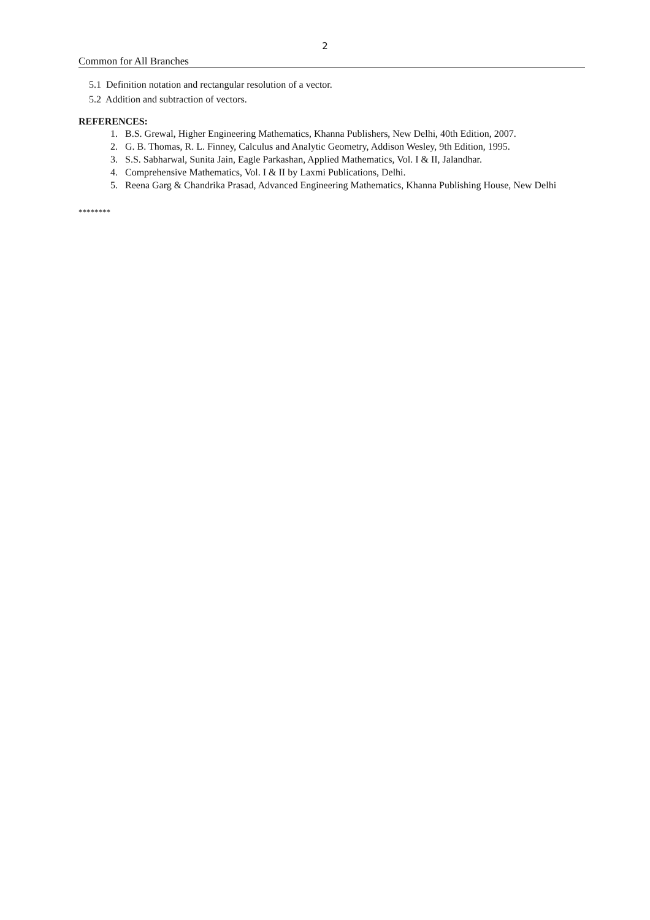2
Common for All Branches
5.1 Definition notation and rectangular resolution of a vector.
5.2 Addition and subtraction of vectors.
REFERENCES:
1. B.S. Grewal, Higher Engineering Mathematics, Khanna Publishers, New Delhi, 40th Edition, 2007.
2. G. B. Thomas, R. L. Finney, Calculus and Analytic Geometry, Addison Wesley, 9th Edition, 1995.
3. S.S. Sabharwal, Sunita Jain, Eagle Parkashan, Applied Mathematics, Vol. I & II, Jalandhar.
4. Comprehensive Mathematics, Vol. I & II by Laxmi Publications, Delhi.
5. Reena Garg & Chandrika Prasad, Advanced Engineering Mathematics, Khanna Publishing House, New Delhi
********